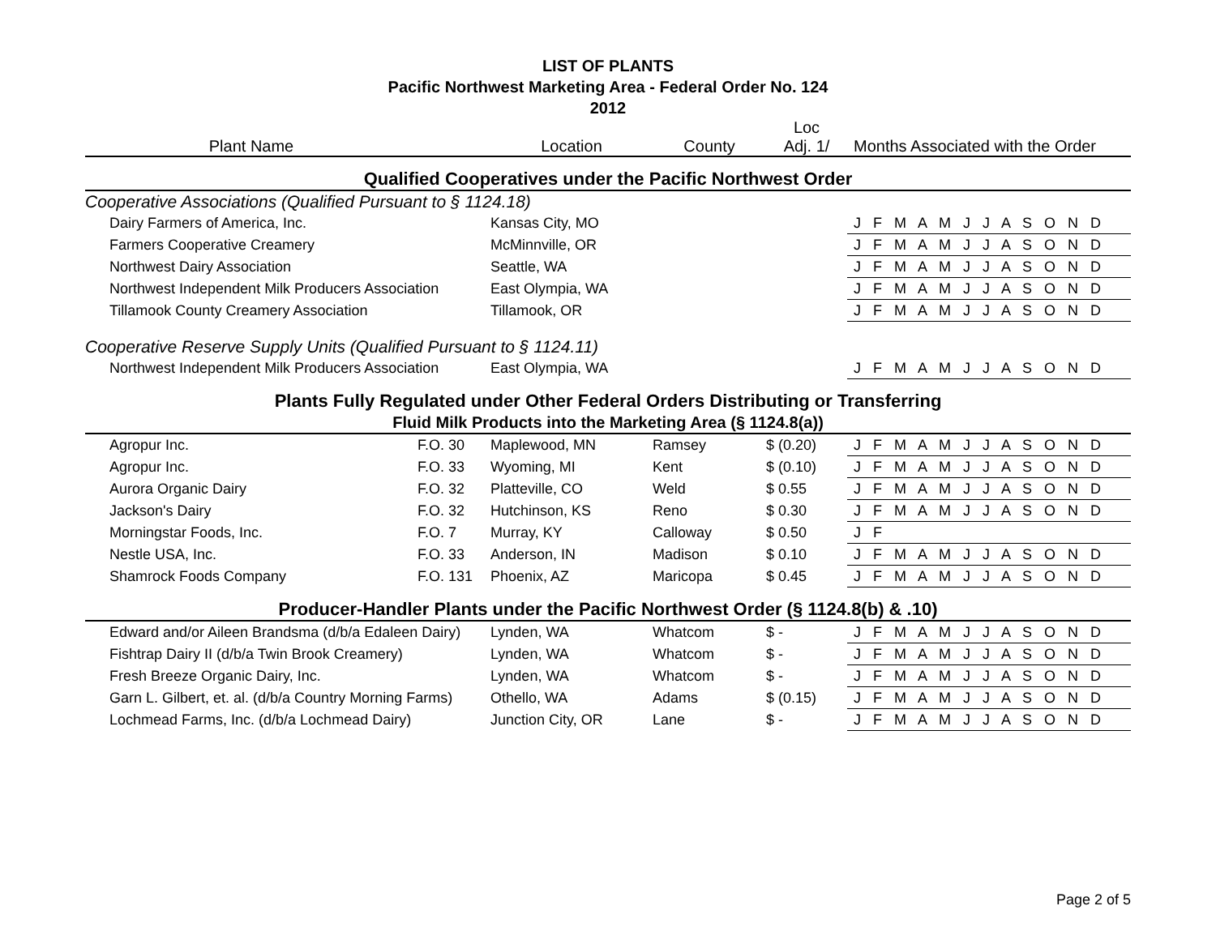LIST OF PLANTS
Pacific Northwest Marketing Area - Federal Order No. 124
2012
| Plant Name | | Location | County | Loc Adj. 1/ | Months Associated with the Order |
| --- | --- | --- | --- | --- | --- |
| Qualified Cooperatives under the Pacific Northwest Order | | | | | |
| Cooperative Associations (Qualified Pursuant to § 1124.18) | | | | | |
| Dairy Farmers of America, Inc. | | Kansas City, MO | | | J F M A M J J A S O N D |
| Farmers Cooperative Creamery | | McMinnville, OR | | | J F M A M J J A S O N D |
| Northwest Dairy Association | | Seattle, WA | | | J F M A M J J A S O N D |
| Northwest Independent Milk Producers Association | | East Olympia, WA | | | J F M A M J J A S O N D |
| Tillamook County Creamery Association | | Tillamook, OR | | | J F M A M J J A S O N D |
| Cooperative Reserve Supply Units (Qualified Pursuant to § 1124.11) | | | | | |
| Northwest Independent Milk Producers Association | | East Olympia, WA | | | J F M A M J J A S O N D |
| Plants Fully Regulated under Other Federal Orders Distributing or Transferring | | | | | |
| Fluid Milk Products into the Marketing Area (§ 1124.8(a)) | | | | | |
| Agropur Inc. | F.O. 30 | Maplewood, MN | Ramsey | $ (0.20) | J F M A M J J A S O N D |
| Agropur Inc. | F.O. 33 | Wyoming, MI | Kent | $ (0.10) | J F M A M J J A S O N D |
| Aurora Organic Dairy | F.O. 32 | Platteville, CO | Weld | $ 0.55 | J F M A M J J A S O N D |
| Jackson's Dairy | F.O. 32 | Hutchinson, KS | Reno | $ 0.30 | J F M A M J J A S O N D |
| Morningstar Foods, Inc. | F.O. 7 | Murray, KY | Calloway | $ 0.50 | J F |
| Nestle USA, Inc. | F.O. 33 | Anderson, IN | Madison | $ 0.10 | J F M A M J J A S O N D |
| Shamrock Foods Company | F.O. 131 | Phoenix, AZ | Maricopa | $ 0.45 | J F M A M J J A S O N D |
| Producer-Handler Plants under the Pacific Northwest Order (§ 1124.8(b) & .10) | | | | | |
| Edward and/or Aileen Brandsma (d/b/a Edaleen Dairy) | | Lynden, WA | Whatcom | $ - | J F M A M J J A S O N D |
| Fishtrap Dairy II (d/b/a Twin Brook Creamery) | | Lynden, WA | Whatcom | $ - | J F M A M J J A S O N D |
| Fresh Breeze Organic Dairy, Inc. | | Lynden, WA | Whatcom | $ - | J F M A M J J A S O N D |
| Garn L. Gilbert, et. al. (d/b/a Country Morning Farms) | | Othello, WA | Adams | $ (0.15) | J F M A M J J A S O N D |
| Lochmead Farms, Inc. (d/b/a Lochmead Dairy) | | Junction City, OR | Lane | $ - | J F M A M J J A S O N D |
Page 2 of 5